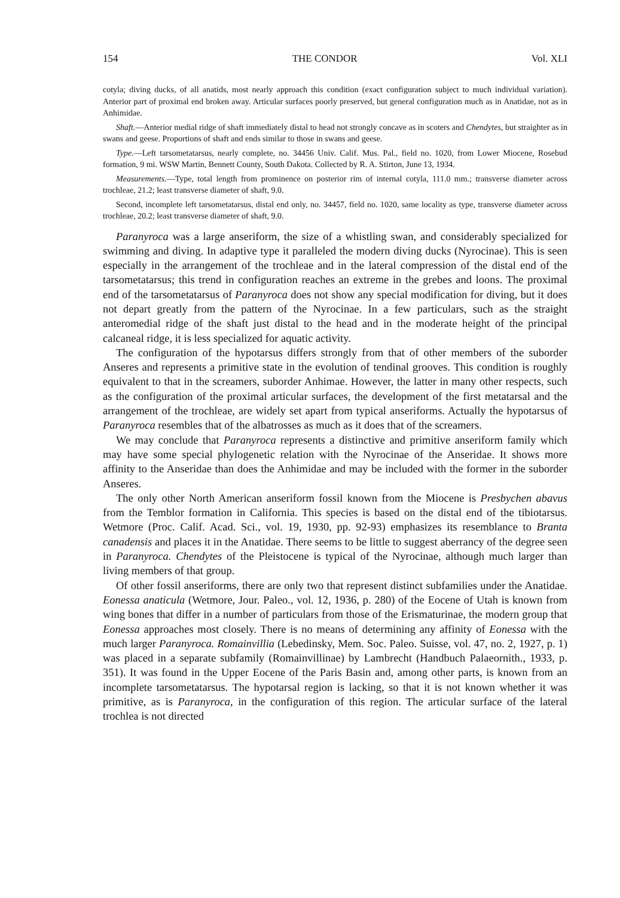154 THE CONDOR Vol. XLI
cotyla; diving ducks, of all anatids, most nearly approach this condition (exact configuration subject to much individual variation). Anterior part of proximal end broken away. Articular surfaces poorly preserved, but general configuration much as in Anatidae, not as in Anhimidae.
Shaft.—Anterior medial ridge of shaft immediately distal to head not strongly concave as in scoters and Chendytes, but straighter as in swans and geese. Proportions of shaft and ends similar to those in swans and geese.
Type.—Left tarsometatarsus, nearly complete, no. 34456 Univ. Calif. Mus. Pal., field no. 1020, from Lower Miocene, Rosebud formation, 9 mi. WSW Martin, Bennett County, South Dakota. Collected by R. A. Stirton, June 13, 1934.
Measurements.—Type, total length from prominence on posterior rim of internal cotyla, 111.0 mm.; transverse diameter across trochleae, 21.2; least transverse diameter of shaft, 9.0.
Second, incomplete left tarsometatarsus, distal end only, no. 34457, field no. 1020, same locality as type, transverse diameter across trochleae, 20.2; least transverse diameter of shaft, 9.0.
Paranyroca was a large anseriform, the size of a whistling swan, and considerably specialized for swimming and diving. In adaptive type it paralleled the modern diving ducks (Nyrocinae). This is seen especially in the arrangement of the trochleae and in the lateral compression of the distal end of the tarsometatarsus; this trend in configuration reaches an extreme in the grebes and loons. The proximal end of the tarsometatarsus of Paranyroca does not show any special modification for diving, but it does not depart greatly from the pattern of the Nyrocinae. In a few particulars, such as the straight anteromedial ridge of the shaft just distal to the head and in the moderate height of the principal calcaneal ridge, it is less specialized for aquatic activity.
The configuration of the hypotarsus differs strongly from that of other members of the suborder Anseres and represents a primitive state in the evolution of tendinal grooves. This condition is roughly equivalent to that in the screamers, suborder Anhimae. However, the latter in many other respects, such as the configuration of the proximal articular surfaces, the development of the first metatarsal and the arrangement of the trochleae, are widely set apart from typical anseriforms. Actually the hypotarsus of Paranyroca resembles that of the albatrosses as much as it does that of the screamers.
We may conclude that Paranyroca represents a distinctive and primitive anseriform family which may have some special phylogenetic relation with the Nyrocinae of the Anseridae. It shows more affinity to the Anseridae than does the Anhimidae and may be included with the former in the suborder Anseres.
The only other North American anseriform fossil known from the Miocene is Presbychen abavus from the Temblor formation in California. This species is based on the distal end of the tibiotarsus. Wetmore (Proc. Calif. Acad. Sci., vol. 19, 1930, pp. 92-93) emphasizes its resemblance to Branta canadensis and places it in the Anatidae. There seems to be little to suggest aberrancy of the degree seen in Paranyroca. Chendytes of the Pleistocene is typical of the Nyrocinae, although much larger than living members of that group.
Of other fossil anseriforms, there are only two that represent distinct subfamilies under the Anatidae. Eonessa anaticula (Wetmore, Jour. Paleo., vol. 12, 1936, p. 280) of the Eocene of Utah is known from wing bones that differ in a number of particulars from those of the Erismaturinae, the modern group that Eonessa approaches most closely. There is no means of determining any affinity of Eonessa with the much larger Paranyroca. Romainvillia (Lebedinsky, Mem. Soc. Paleo. Suisse, vol. 47, no. 2, 1927, p. 1) was placed in a separate subfamily (Romainvillinae) by Lambrecht (Handbuch Palaeornith., 1933, p. 351). It was found in the Upper Eocene of the Paris Basin and, among other parts, is known from an incomplete tarsometatarsus. The hypotarsal region is lacking, so that it is not known whether it was primitive, as is Paranyroca, in the configuration of this region. The articular surface of the lateral trochlea is not directed